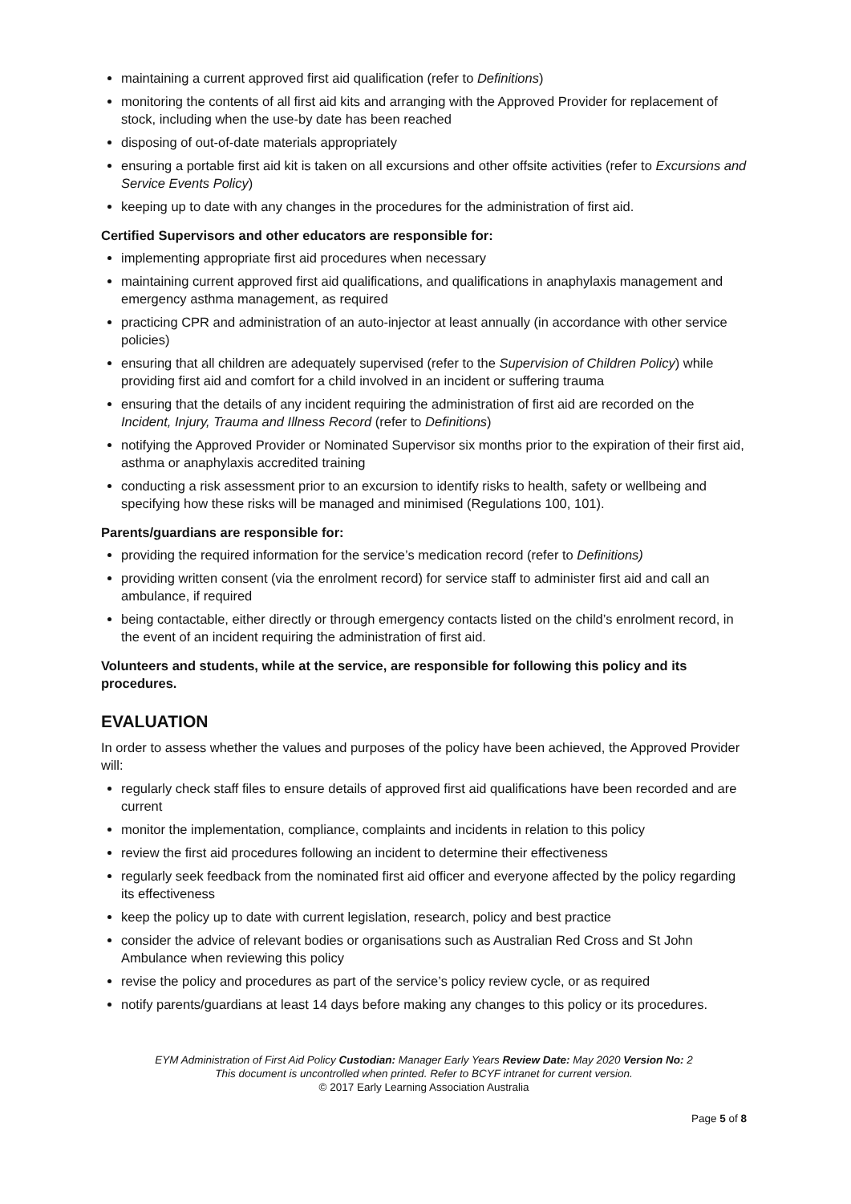maintaining a current approved first aid qualification (refer to Definitions)
monitoring the contents of all first aid kits and arranging with the Approved Provider for replacement of stock, including when the use-by date has been reached
disposing of out-of-date materials appropriately
ensuring a portable first aid kit is taken on all excursions and other offsite activities (refer to Excursions and Service Events Policy)
keeping up to date with any changes in the procedures for the administration of first aid.
Certified Supervisors and other educators are responsible for:
implementing appropriate first aid procedures when necessary
maintaining current approved first aid qualifications, and qualifications in anaphylaxis management and emergency asthma management, as required
practicing CPR and administration of an auto-injector at least annually (in accordance with other service policies)
ensuring that all children are adequately supervised (refer to the Supervision of Children Policy) while providing first aid and comfort for a child involved in an incident or suffering trauma
ensuring that the details of any incident requiring the administration of first aid are recorded on the Incident, Injury, Trauma and Illness Record (refer to Definitions)
notifying the Approved Provider or Nominated Supervisor six months prior to the expiration of their first aid, asthma or anaphylaxis accredited training
conducting a risk assessment prior to an excursion to identify risks to health, safety or wellbeing and specifying how these risks will be managed and minimised (Regulations 100, 101).
Parents/guardians are responsible for:
providing the required information for the service’s medication record (refer to Definitions)
providing written consent (via the enrolment record) for service staff to administer first aid and call an ambulance, if required
being contactable, either directly or through emergency contacts listed on the child’s enrolment record, in the event of an incident requiring the administration of first aid.
Volunteers and students, while at the service, are responsible for following this policy and its procedures.
EVALUATION
In order to assess whether the values and purposes of the policy have been achieved, the Approved Provider will:
regularly check staff files to ensure details of approved first aid qualifications have been recorded and are current
monitor the implementation, compliance, complaints and incidents in relation to this policy
review the first aid procedures following an incident to determine their effectiveness
regularly seek feedback from the nominated first aid officer and everyone affected by the policy regarding its effectiveness
keep the policy up to date with current legislation, research, policy and best practice
consider the advice of relevant bodies or organisations such as Australian Red Cross and St John Ambulance when reviewing this policy
revise the policy and procedures as part of the service’s policy review cycle, or as required
notify parents/guardians at least 14 days before making any changes to this policy or its procedures.
EYM Administration of First Aid Policy Custodian: Manager Early Years Review Date: May 2020 Version No: 2
This document is uncontrolled when printed. Refer to BCYF intranet for current version.
© 2017 Early Learning Association Australia
Page 5 of 8